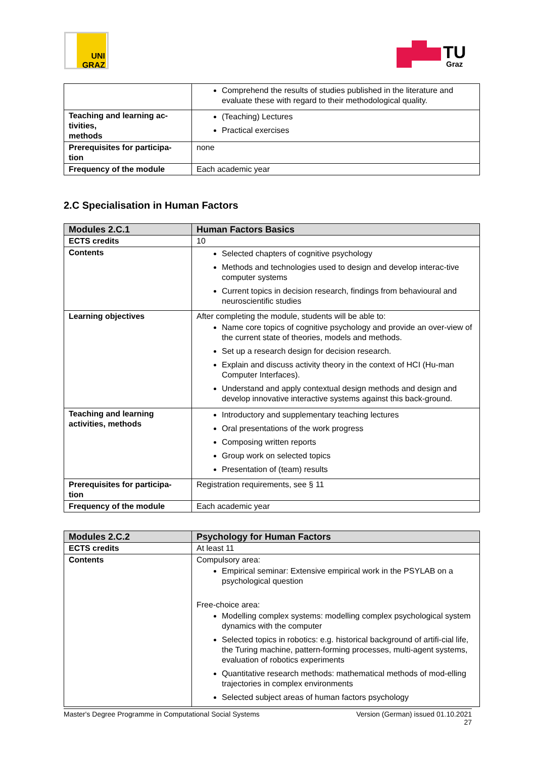UNI GRAZ
TU
Graz
| | Comprehend the results of studies published in the literature and evaluate these with regard to their methodological quality. |
| Teaching and learning ac- tivities, methods | (Teaching) Lectures Practical exercises |
| Prerequisites for participa- tion | none |
| Frequency of the module | Each academic year |
2.C Specialisation in Human Factors
| Modules 2.C.1 | Human Factors Basics |
| --- | --- |
| ECTS credits | 10 |
| Contents | Selected chapters of cognitive psychology Methods and technologies used to design and develop interac-tive computer systems Current topics in decision research, findings from behavioural and neuroscientific studies |
| Learning objectives | After completing the module, students will be able to: Name core topics of cognitive psychology and provide an over-view of the current state of theories, models and methods. Set up a research design for decision research. Explain and discuss activity theory in the context of HCI (Hu-man Computer Interfaces). Understand and apply contextual design methods and design and develop innovative interactive systems against this back-ground. |
| Teaching and learning activities, methods | Introductory and supplementary teaching lectures Oral presentations of the work progress Composing written reports Group work on selected topics Presentation of (team) results |
| Prerequisites for participa- tion | Registration requirements, see § 11 |
| Frequency of the module | Each academic year |
| Modules 2.C.2 | Psychology for Human Factors |
| --- | --- |
| ECTS credits | At least 11 |
| Contents | Compulsory area: Empirical seminar: Extensive empirical work in the PSYLAB on a psychological question Free-choice area: Modelling complex systems: modelling complex psychological system dynamics with the computer Selected topics in robotics: e.g. historical background of artifi-cial life, the Turing machine, pattern-forming processes, multi-agent systems, evaluation of robotics experiments Quantitative research methods: mathematical methods of mod-elling trajectories in complex environments Selected subject areas of human factors psychology |
Master's Degree Programme in Computational Social Systems Version (German) issued 01.10.2021
27